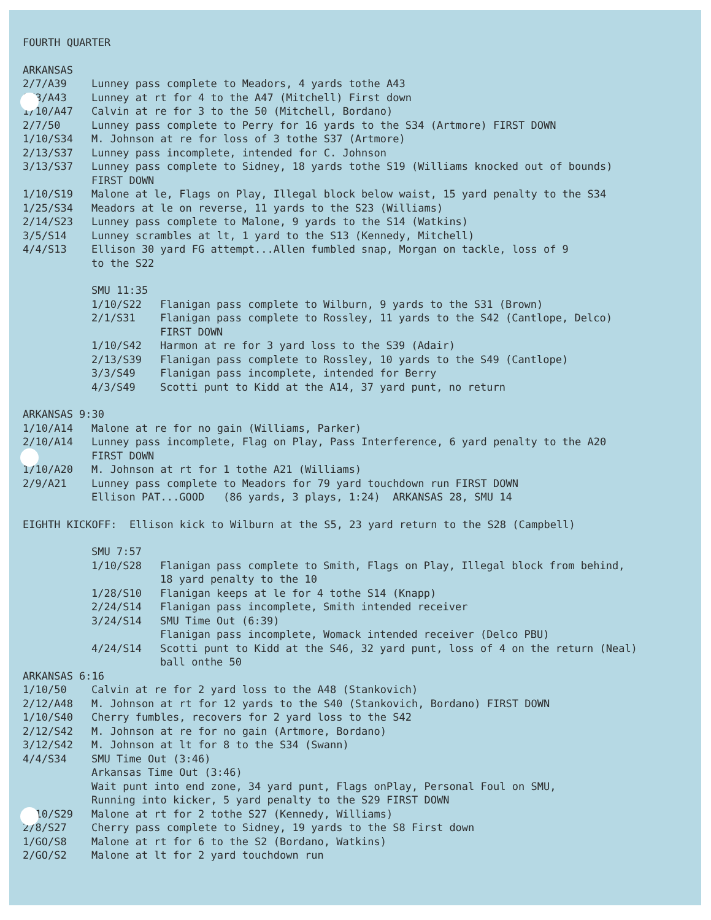FOURTH QUARTER
ARKANSAS
2/7/A39 Lunney pass complete to Meadors, 4 yards tothe A43
1/3/A43 Lunney at rt for 4 to the A47 (Mitchell) First down
1/10/A47 Calvin at re for 3 to the 50 (Mitchell, Bordano)
2/7/50 Lunney pass complete to Perry for 16 yards to the S34 (Artmore) FIRST DOWN
1/10/S34 M. Johnson at re for loss of 3 tothe S37 (Artmore)
2/13/S37 Lunney pass incomplete, intended for C. Johnson
3/13/S37 Lunney pass complete to Sidney, 18 yards tothe S19 (Williams knocked out of bounds)
FIRST DOWN
1/10/S19 Malone at le, Flags on Play, Illegal block below waist, 15 yard penalty to the S34
1/25/S34 Meadors at le on reverse, 11 yards to the S23 (Williams)
2/14/S23 Lunney pass complete to Malone, 9 yards to the S14 (Watkins)
3/5/S14 Lunney scrambles at lt, 1 yard to the S13 (Kennedy, Mitchell)
4/4/S13 Ellison 30 yard FG attempt...Allen fumbled snap, Morgan on tackle, loss of 9
to the S22
SMU 11:35
1/10/S22 Flanigan pass complete to Wilburn, 9 yards to the S31 (Brown)
2/1/S31 Flanigan pass complete to Rossley, 11 yards to the S42 (Cantlope, Delco)
FIRST DOWN
1/10/S42 Harmon at re for 3 yard loss to the S39 (Adair)
2/13/S39 Flanigan pass complete to Rossley, 10 yards to the S49 (Cantlope)
3/3/S49 Flanigan pass incomplete, intended for Berry
4/3/S49 Scotti punt to Kidd at the A14, 37 yard punt, no return
ARKANSAS 9:30
1/10/A14 Malone at re for no gain (Williams, Parker)
2/10/A14 Lunney pass incomplete, Flag on Play, Pass Interference, 6 yard penalty to the A20
FIRST DOWN
1/10/A20 M. Johnson at rt for 1 tothe A21 (Williams)
2/9/A21 Lunney pass complete to Meadors for 79 yard touchdown run FIRST DOWN
Ellison PAT...GOOD (86 yards, 3 plays, 1:24) ARKANSAS 28, SMU 14
EIGHTH KICKOFF: Ellison kick to Wilburn at the S5, 23 yard return to the S28 (Campbell)
SMU 7:57
1/10/S28 Flanigan pass complete to Smith, Flags on Play, Illegal block from behind,
18 yard penalty to the 10
1/28/S10 Flanigan keeps at le for 4 tothe S14 (Knapp)
2/24/S14 Flanigan pass incomplete, Smith intended receiver
3/24/S14 SMU Time Out (6:39)
Flanigan pass incomplete, Womack intended receiver (Delco PBU)
4/24/S14 Scotti punt to Kidd at the S46, 32 yard punt, loss of 4 on the return (Neal)
ball onthe 50
ARKANSAS 6:16
1/10/50 Calvin at re for 2 yard loss to the A48 (Stankovich)
2/12/A48 M. Johnson at rt for 12 yards to the S40 (Stankovich, Bordano) FIRST DOWN
1/10/S40 Cherry fumbles, recovers for 2 yard loss to the S42
2/12/S42 M. Johnson at re for no gain (Artmore, Bordano)
3/12/S42 M. Johnson at lt for 8 to the S34 (Swann)
4/4/S34 SMU Time Out (3:46)
Arkansas Time Out (3:46)
Wait punt into end zone, 34 yard punt, Flags onPlay, Personal Foul on SMU,
Running into kicker, 5 yard penalty to the S29 FIRST DOWN
1/10/S29 Malone at rt for 2 tothe S27 (Kennedy, Williams)
2/8/S27 Cherry pass complete to Sidney, 19 yards to the S8 First down
1/GO/S8 Malone at rt for 6 to the S2 (Bordano, Watkins)
2/GO/S2 Malone at lt for 2 yard touchdown run